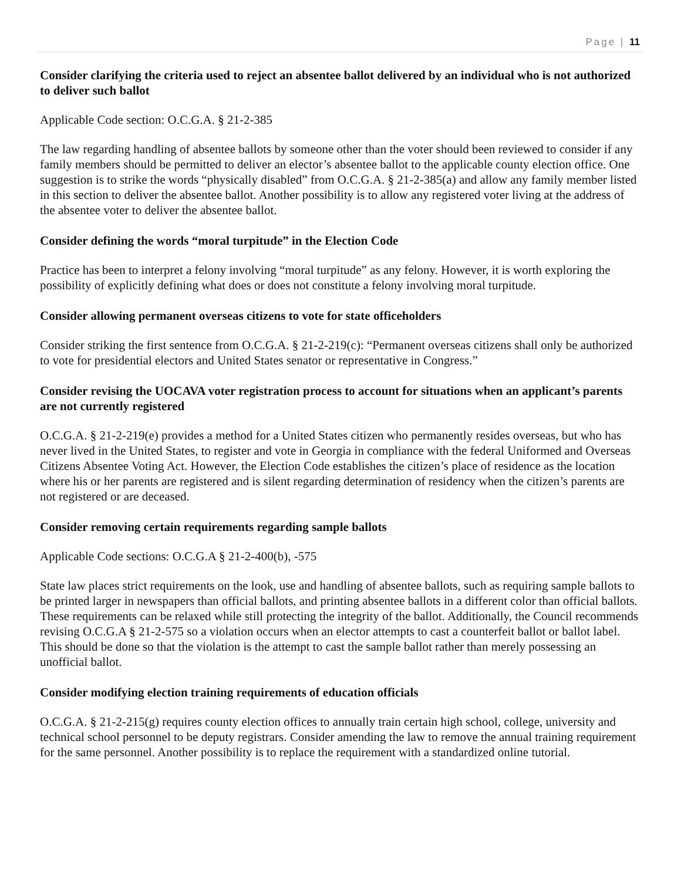Page | 11
Consider clarifying the criteria used to reject an absentee ballot delivered by an individual who is not authorized to deliver such ballot
Applicable Code section: O.C.G.A. § 21-2-385
The law regarding handling of absentee ballots by someone other than the voter should been reviewed to consider if any family members should be permitted to deliver an elector’s absentee ballot to the applicable county election office. One suggestion is to strike the words “physically disabled” from O.C.G.A. § 21-2-385(a) and allow any family member listed in this section to deliver the absentee ballot. Another possibility is to allow any registered voter living at the address of the absentee voter to deliver the absentee ballot.
Consider defining the words “moral turpitude” in the Election Code
Practice has been to interpret a felony involving “moral turpitude” as any felony. However, it is worth exploring the possibility of explicitly defining what does or does not constitute a felony involving moral turpitude.
Consider allowing permanent overseas citizens to vote for state officeholders
Consider striking the first sentence from O.C.G.A. § 21-2-219(c): “Permanent overseas citizens shall only be authorized to vote for presidential electors and United States senator or representative in Congress.”
Consider revising the UOCAVA voter registration process to account for situations when an applicant’s parents are not currently registered
O.C.G.A. § 21-2-219(e) provides a method for a United States citizen who permanently resides overseas, but who has never lived in the United States, to register and vote in Georgia in compliance with the federal Uniformed and Overseas Citizens Absentee Voting Act. However, the Election Code establishes the citizen’s place of residence as the location where his or her parents are registered and is silent regarding determination of residency when the citizen’s parents are not registered or are deceased.
Consider removing certain requirements regarding sample ballots
Applicable Code sections: O.C.G.A § 21-2-400(b), -575
State law places strict requirements on the look, use and handling of absentee ballots, such as requiring sample ballots to be printed larger in newspapers than official ballots, and printing absentee ballots in a different color than official ballots. These requirements can be relaxed while still protecting the integrity of the ballot. Additionally, the Council recommends revising O.C.G.A § 21-2-575 so a violation occurs when an elector attempts to cast a counterfeit ballot or ballot label. This should be done so that the violation is the attempt to cast the sample ballot rather than merely possessing an unofficial ballot.
Consider modifying election training requirements of education officials
O.C.G.A. § 21-2-215(g) requires county election offices to annually train certain high school, college, university and technical school personnel to be deputy registrars. Consider amending the law to remove the annual training requirement for the same personnel. Another possibility is to replace the requirement with a standardized online tutorial.